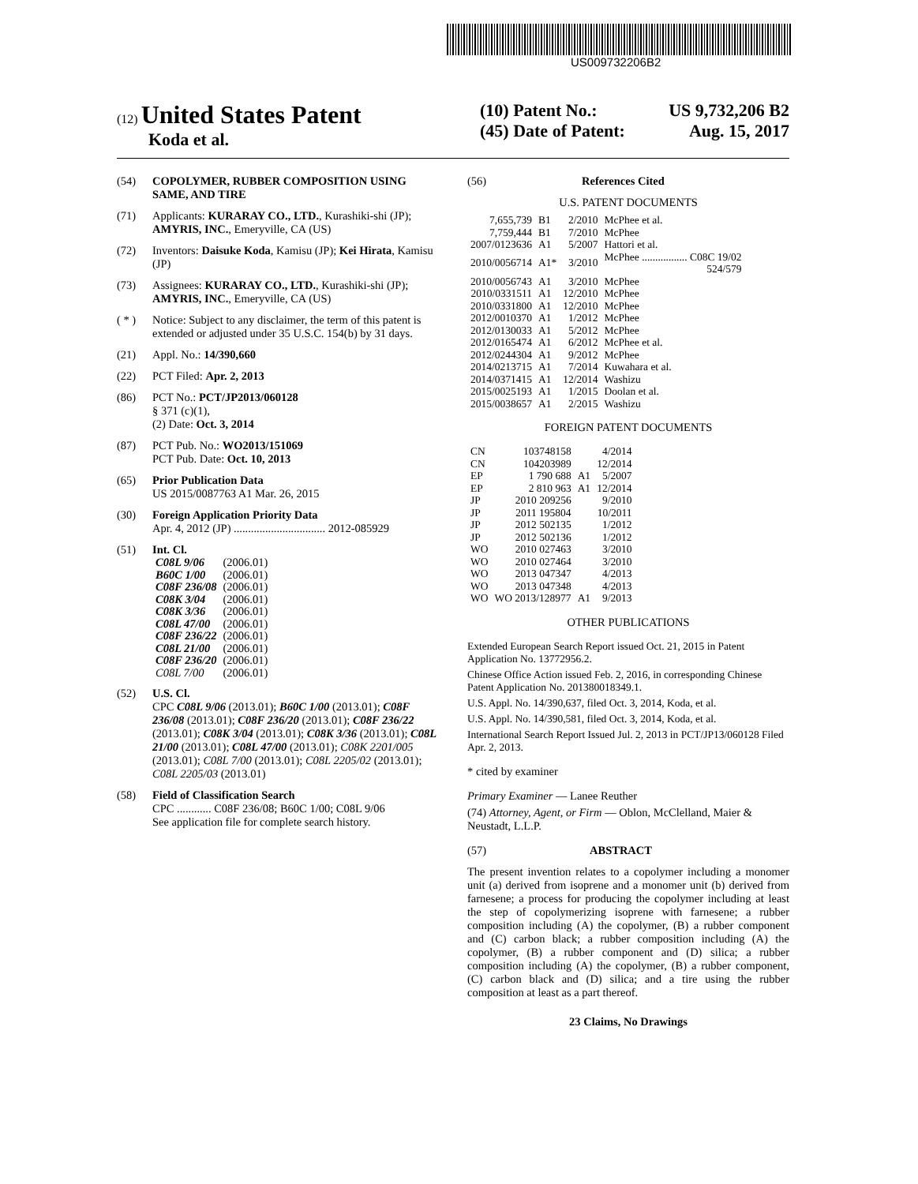US009732206B2
(12) United States Patent
Koda et al.
(10) Patent No.: US 9,732,206 B2
(45) Date of Patent: Aug. 15, 2017
(54) COPOLYMER, RUBBER COMPOSITION USING SAME, AND TIRE
(71) Applicants: KURARAY CO., LTD., Kurashiki-shi (JP); AMYRIS, INC., Emeryville, CA (US)
(72) Inventors: Daisuke Koda, Kamisu (JP); Kei Hirata, Kamisu (JP)
(73) Assignees: KURARAY CO., LTD., Kurashiki-shi (JP); AMYRIS, INC., Emeryville, CA (US)
( * ) Notice: Subject to any disclaimer, the term of this patent is extended or adjusted under 35 U.S.C. 154(b) by 31 days.
(21) Appl. No.: 14/390,660
(22) PCT Filed: Apr. 2, 2013
(86) PCT No.: PCT/JP2013/060128
§ 371 (c)(1),
(2) Date: Oct. 3, 2014
(87) PCT Pub. No.: WO2013/151069
PCT Pub. Date: Oct. 10, 2013
(65) Prior Publication Data
US 2015/0087763 A1 Mar. 26, 2015
(30) Foreign Application Priority Data
Apr. 4, 2012 (JP) ................................ 2012-085929
(51) Int. Cl.
| C08L 9/06 | (2006.01) |
| B60C 1/00 | (2006.01) |
| C08F 236/08 | (2006.01) |
| C08K 3/04 | (2006.01) |
| C08K 3/36 | (2006.01) |
| C08L 47/00 | (2006.01) |
| C08F 236/22 | (2006.01) |
| C08L 21/00 | (2006.01) |
| C08F 236/20 | (2006.01) |
| C08L 7/00 | (2006.01) |
(52) U.S. Cl.
CPC C08L 9/06 (2013.01); B60C 1/00 (2013.01); C08F 236/08 (2013.01); C08F 236/20 (2013.01); C08F 236/22 (2013.01); C08K 3/04 (2013.01); C08K 3/36 (2013.01); C08L 21/00 (2013.01); C08L 47/00 (2013.01); C08K 2201/005 (2013.01); C08L 7/00 (2013.01); C08L 2205/02 (2013.01); C08L 2205/03 (2013.01)
(58) Field of Classification Search
CPC ............ C08F 236/08; B60C 1/00; C08L 9/06
See application file for complete search history.
(56) References Cited
U.S. PATENT DOCUMENTS
| 7,655,739 | B1 | 2/2010 | McPhee et al. |
| 7,759,444 | B1 | 7/2010 | McPhee |
| 2007/0123636 | A1 | 5/2007 | Hattori et al. |
| 2010/0056714 | A1* | 3/2010 | McPhee ................. C08C 19/02 524/579 |
| 2010/0056743 | A1 | 3/2010 | McPhee |
| 2010/0331511 | A1 | 12/2010 | McPhee |
| 2010/0331800 | A1 | 12/2010 | McPhee |
| 2012/0010370 | A1 | 1/2012 | McPhee |
| 2012/0130033 | A1 | 5/2012 | McPhee |
| 2012/0165474 | A1 | 6/2012 | McPhee et al. |
| 2012/0244304 | A1 | 9/2012 | McPhee |
| 2014/0213715 | A1 | 7/2014 | Kuwahara et al. |
| 2014/0371415 | A1 | 12/2014 | Washizu |
| 2015/0025193 | A1 | 1/2015 | Doolan et al. |
| 2015/0038657 | A1 | 2/2015 | Washizu |
FOREIGN PATENT DOCUMENTS
| CN | 103748158 | | 4/2014 |
| CN | 104203989 | | 12/2014 |
| EP | 1 790 688 | A1 | 5/2007 |
| EP | 2 810 963 | A1 | 12/2014 |
| JP | 2010 209256 | | 9/2010 |
| JP | 2011 195804 | | 10/2011 |
| JP | 2012 502135 | | 1/2012 |
| JP | 2012 502136 | | 1/2012 |
| WO | 2010 027463 | | 3/2010 |
| WO | 2010 027464 | | 3/2010 |
| WO | 2013 047347 | | 4/2013 |
| WO | 2013 047348 | | 4/2013 |
| WO | WO 2013/128977 | A1 | 9/2013 |
OTHER PUBLICATIONS
Extended European Search Report issued Oct. 21, 2015 in Patent Application No. 13772956.2.
Chinese Office Action issued Feb. 2, 2016, in corresponding Chinese Patent Application No. 201380018349.1.
U.S. Appl. No. 14/390,637, filed Oct. 3, 2014, Koda, et al.
U.S. Appl. No. 14/390,581, filed Oct. 3, 2014, Koda, et al.
International Search Report Issued Jul. 2, 2013 in PCT/JP13/060128 Filed Apr. 2, 2013.
* cited by examiner
Primary Examiner — Lanee Reuther
(74) Attorney, Agent, or Firm — Oblon, McClelland, Maier & Neustadt, L.L.P.
(57) ABSTRACT
The present invention relates to a copolymer including a monomer unit (a) derived from isoprene and a monomer unit (b) derived from farnesene; a process for producing the copolymer including at least the step of copolymerizing isoprene with farnesene; a rubber composition including (A) the copolymer, (B) a rubber component and (C) carbon black; a rubber composition including (A) the copolymer, (B) a rubber component and (D) silica; a rubber composition including (A) the copolymer, (B) a rubber component, (C) carbon black and (D) silica; and a tire using the rubber composition at least as a part thereof.
23 Claims, No Drawings